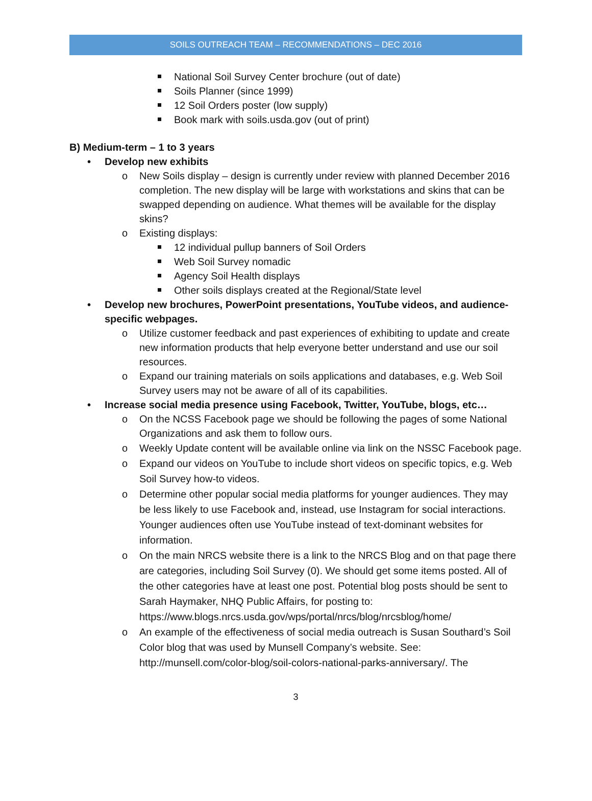SOILS OUTREACH TEAM – RECOMMENDATIONS – DEC 2016
National Soil Survey Center brochure (out of date)
Soils Planner (since 1999)
12 Soil Orders poster (low supply)
Book mark with soils.usda.gov (out of print)
B) Medium-term – 1 to 3 years
• Develop new exhibits
o New Soils display – design is currently under review with planned December 2016 completion. The new display will be large with workstations and skins that can be swapped depending on audience. What themes will be available for the display skins?
o Existing displays:
12 individual pullup banners of Soil Orders
Web Soil Survey nomadic
Agency Soil Health displays
Other soils displays created at the Regional/State level
• Develop new brochures, PowerPoint presentations, YouTube videos, and audience-specific webpages.
o Utilize customer feedback and past experiences of exhibiting to update and create new information products that help everyone better understand and use our soil resources.
o Expand our training materials on soils applications and databases, e.g. Web Soil Survey users may not be aware of all of its capabilities.
• Increase social media presence using Facebook, Twitter, YouTube, blogs, etc…
o On the NCSS Facebook page we should be following the pages of some National Organizations and ask them to follow ours.
o Weekly Update content will be available online via link on the NSSC Facebook page.
o Expand our videos on YouTube to include short videos on specific topics, e.g. Web Soil Survey how-to videos.
o Determine other popular social media platforms for younger audiences. They may be less likely to use Facebook and, instead, use Instagram for social interactions. Younger audiences often use YouTube instead of text-dominant websites for information.
o On the main NRCS website there is a link to the NRCS Blog and on that page there are categories, including Soil Survey (0). We should get some items posted. All of the other categories have at least one post. Potential blog posts should be sent to Sarah Haymaker, NHQ Public Affairs, for posting to: https://www.blogs.nrcs.usda.gov/wps/portal/nrcs/blog/nrcsblog/home/
o An example of the effectiveness of social media outreach is Susan Southard’s Soil Color blog that was used by Munsell Company’s website. See: http://munsell.com/color-blog/soil-colors-national-parks-anniversary/. The
3